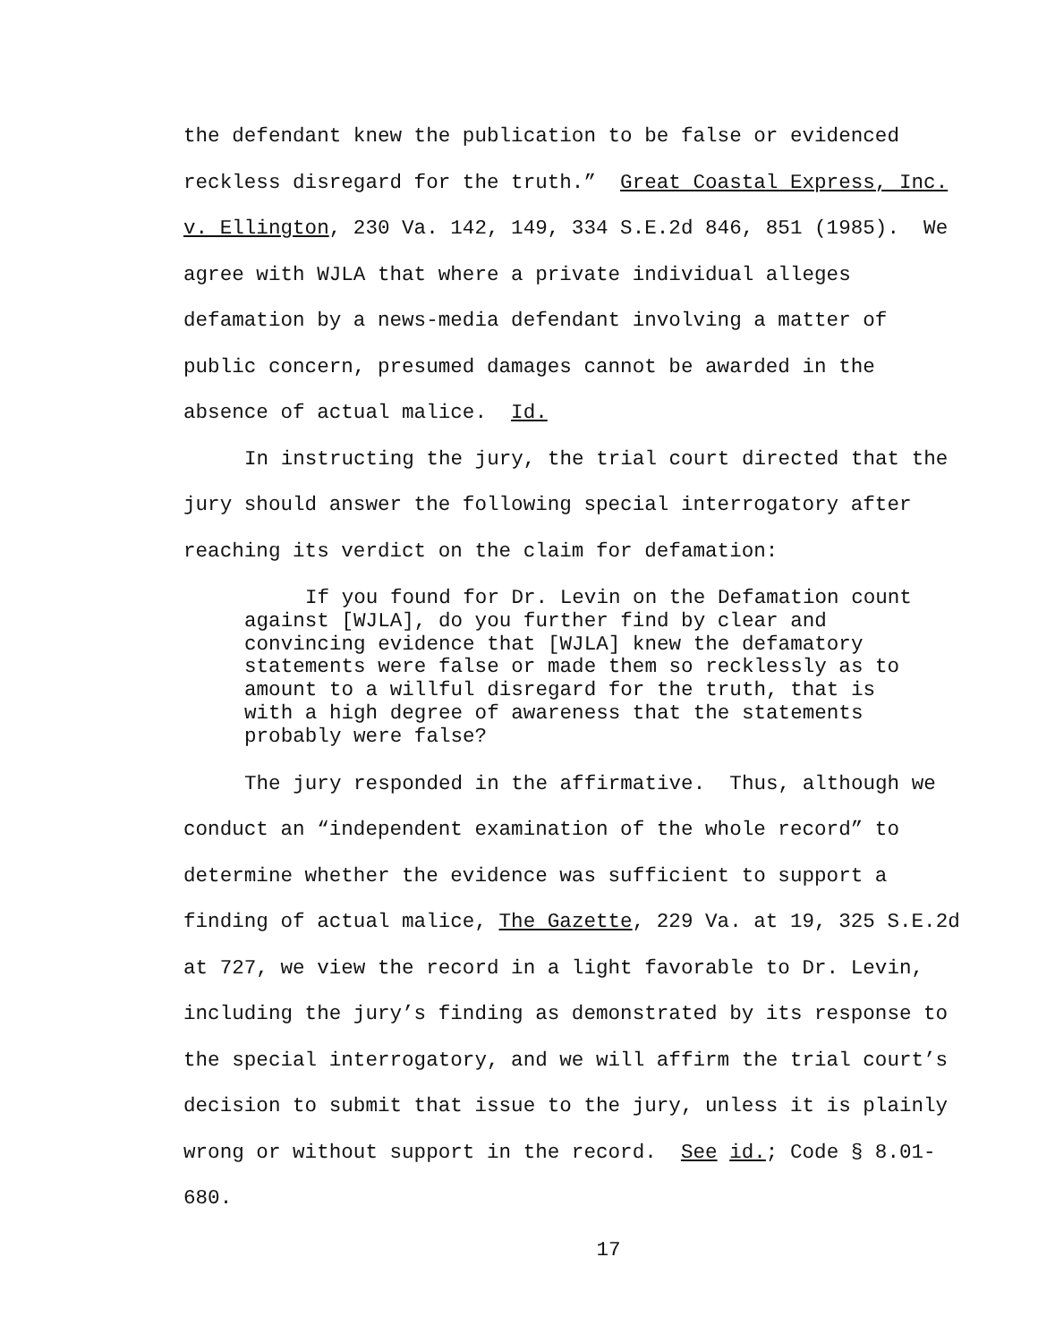the defendant knew the publication to be false or evidenced reckless disregard for the truth.” Great Coastal Express, Inc. v. Ellington, 230 Va. 142, 149, 334 S.E.2d 846, 851 (1985). We agree with WJLA that where a private individual alleges defamation by a news-media defendant involving a matter of public concern, presumed damages cannot be awarded in the absence of actual malice. Id.
In instructing the jury, the trial court directed that the jury should answer the following special interrogatory after reaching its verdict on the claim for defamation:
If you found for Dr. Levin on the Defamation count against [WJLA], do you further find by clear and convincing evidence that [WJLA] knew the defamatory statements were false or made them so recklessly as to amount to a willful disregard for the truth, that is with a high degree of awareness that the statements probably were false?
The jury responded in the affirmative. Thus, although we conduct an “independent examination of the whole record” to determine whether the evidence was sufficient to support a finding of actual malice, The Gazette, 229 Va. at 19, 325 S.E.2d at 727, we view the record in a light favorable to Dr. Levin, including the jury’s finding as demonstrated by its response to the special interrogatory, and we will affirm the trial court’s decision to submit that issue to the jury, unless it is plainly wrong or without support in the record. See id.; Code § 8.01-680.
17